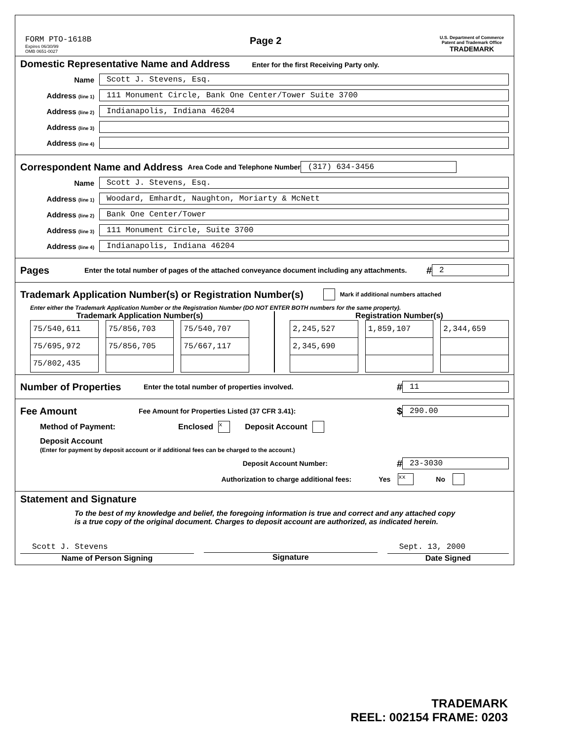FORM PTO-1618B
Expires 06/30/99
OMB 0651-0027
Page 2
U.S. Department of Commerce
Patent and Trademark Office
TRADEMARK
Domestic Representative Name and Address Enter for the first Receiving Party only.
Name
Scott J. Stevens, Esq.
Address (line 1)
111 Monument Circle, Bank One Center/Tower Suite 3700
Address (line 2)
Indianapolis, Indiana 46204
Address (line 3)
Address (line 4)
Correspondent Name and Address Area Code and Telephone Number
(317) 634-3456
Name
Scott J. Stevens, Esq.
Address (line 1)
Woodard, Emhardt, Naughton, Moriarty & McNett
Address (line 2)
Bank One Center/Tower
Address (line 3)
111 Monument Circle, Suite 3700
Address (line 4)
Indianapolis, Indiana 46204
Pages Enter the total number of pages of the attached conveyance document including any attachments. #
2
Trademark Application Number(s) or Registration Number(s) Mark if additional numbers attached
Enter either the Trademark Application Number or the Registration Number (DO NOT ENTER BOTH numbers for the same property).
Trademark Application Number(s)
| 75/540,611 | | 75/856,703 | | 75/540,707 |
| 75/695,972 | | 75/856,705 | | 75/667,117 |
| 75/802,435 | | | | |
Registration Number(s)
| 2,245,527 | | 1,859,107 | | 2,344,659 |
| 2,345,690 | | | | |
Number of Properties Enter the total number of properties involved. #
11
Fee Amount Fee Amount for Properties Listed (37 CFR 3.41): $
290.00
Method of Payment: Enclosed x Deposit Account
Deposit Account
(Enter for payment by deposit account or if additional fees can be charged to the account.)
Deposit Account Number: #
23-3030
Authorization to charge additional fees: Yes xx No
Statement and Signature
To the best of my knowledge and belief, the foregoing information is true and correct and any attached copy is a true copy of the original document. Charges to deposit account are authorized, as indicated herein.
Scott J. Stevens
Name of Person Signing
Signature
Sept. 13, 2000
Date Signed
TRADEMARK
REEL: 002154 FRAME: 0203